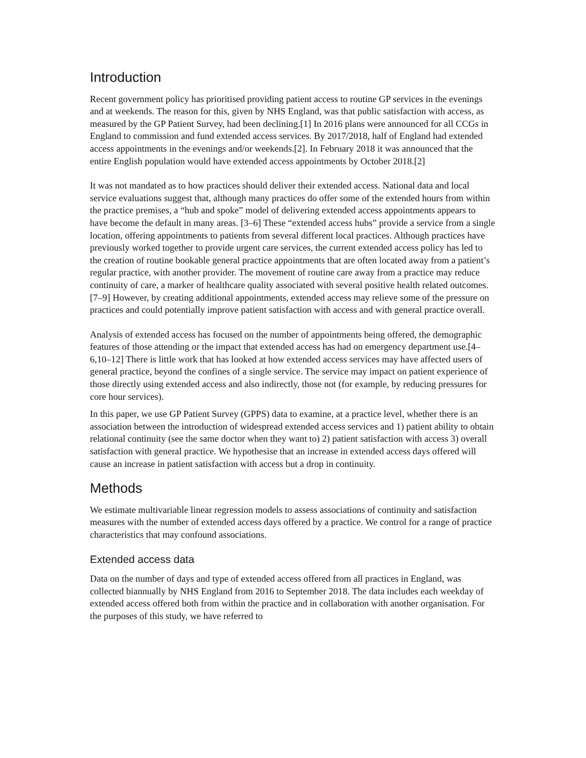Introduction
Recent government policy has prioritised providing patient access to routine GP services in the evenings and at weekends. The reason for this, given by NHS England, was that public satisfaction with access, as measured by the GP Patient Survey, had been declining.[1] In 2016 plans were announced for all CCGs in England to commission and fund extended access services. By 2017/2018, half of England had extended access appointments in the evenings and/or weekends.[2]. In February 2018 it was announced that the entire English population would have extended access appointments by October 2018.[2]
It was not mandated as to how practices should deliver their extended access. National data and local service evaluations suggest that, although many practices do offer some of the extended hours from within the practice premises, a “hub and spoke” model of delivering extended access appointments appears to have become the default in many areas. [3–6] These “extended access hubs” provide a service from a single location, offering appointments to patients from several different local practices. Although practices have previously worked together to provide urgent care services, the current extended access policy has led to the creation of routine bookable general practice appointments that are often located away from a patient’s regular practice, with another provider. The movement of routine care away from a practice may reduce continuity of care, a marker of healthcare quality associated with several positive health related outcomes.[7–9] However, by creating additional appointments, extended access may relieve some of the pressure on practices and could potentially improve patient satisfaction with access and with general practice overall.
Analysis of extended access has focused on the number of appointments being offered, the demographic features of those attending or the impact that extended access has had on emergency department use.[4–6,10–12] There is little work that has looked at how extended access services may have affected users of general practice, beyond the confines of a single service. The service may impact on patient experience of those directly using extended access and also indirectly, those not (for example, by reducing pressures for core hour services).
In this paper, we use GP Patient Survey (GPPS) data to examine, at a practice level, whether there is an association between the introduction of widespread extended access services and 1) patient ability to obtain relational continuity (see the same doctor when they want to) 2) patient satisfaction with access 3) overall satisfaction with general practice. We hypothesise that an increase in extended access days offered will cause an increase in patient satisfaction with access but a drop in continuity.
Methods
We estimate multivariable linear regression models to assess associations of continuity and satisfaction measures with the number of extended access days offered by a practice. We control for a range of practice characteristics that may confound associations.
Extended access data
Data on the number of days and type of extended access offered from all practices in England, was collected biannually by NHS England from 2016 to September 2018. The data includes each weekday of extended access offered both from within the practice and in collaboration with another organisation. For the purposes of this study, we have referred to